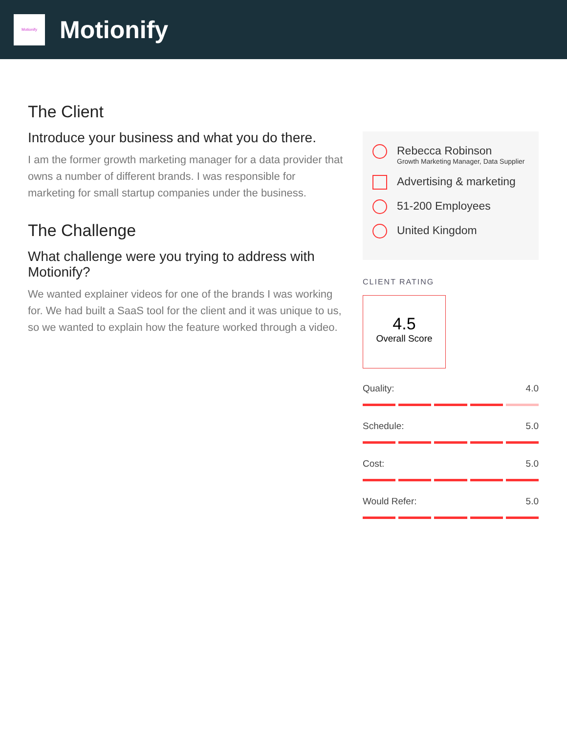Motionify
Motionify
The Client
Introduce your business and what you do there.
I am the former growth marketing manager for a data provider that owns a number of different brands. I was responsible for marketing for small startup companies under the business.
The Challenge
What challenge were you trying to address with Motionify?
We wanted explainer videos for one of the brands I was working for. We had built a SaaS tool for the client and it was unique to us, so we wanted to explain how the feature worked through a video.
Rebecca Robinson
Growth Marketing Manager, Data Supplier
Advertising & marketing
51-200 Employees
United Kingdom
CLIENT RATING
4.5
Overall Score
Quality: 4.0
Schedule: 5.0
Cost: 5.0
Would Refer: 5.0